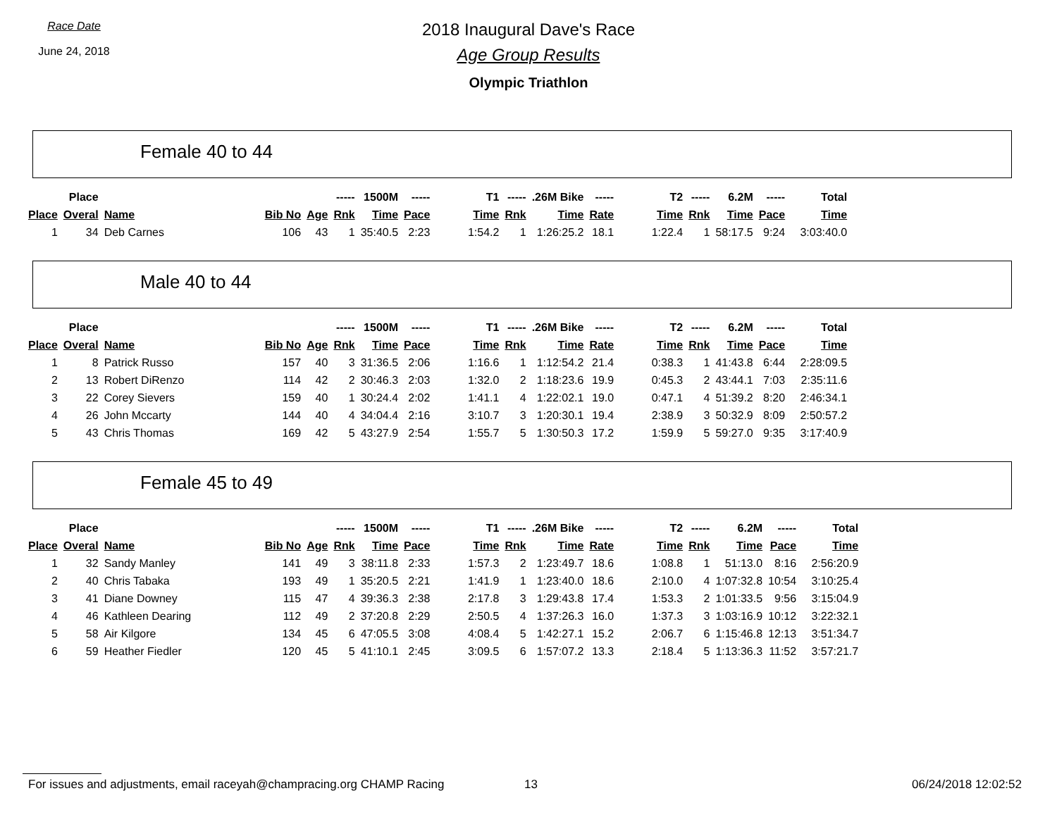Race Date
June 24, 2018
2018 Inaugural Dave's Race
Age Group Results
Olympic Triathlon
Female 40 to 44
| | Place | | | | ----- | 1500M | ----- | T1 | ----- | .26M Bike | ----- | T2 | ----- | 6.2M | ----- | Total |
| --- | --- | --- | --- | --- | --- | --- | --- | --- | --- | --- | --- | --- | --- | --- | --- | --- |
| Place | Overal | Name | Bib No | Age | Rnk | Time | Pace | Time | Rnk | Time | Rate | Time | Rnk | Time | Pace | Time |
| 1 | 34 | Deb Carnes | 106 | 43 | 1 | 35:40.5 | 2:23 | 1:54.2 | 1 | 1:26:25.2 | 18.1 | 1:22.4 | 1 | 58:17.5 | 9:24 | 3:03:40.0 |
Male 40 to 44
| | Place | | | | ----- | 1500M | ----- | T1 | ----- | .26M Bike | ----- | T2 | ----- | 6.2M | ----- | Total |
| --- | --- | --- | --- | --- | --- | --- | --- | --- | --- | --- | --- | --- | --- | --- | --- | --- |
| Place | Overal | Name | Bib No | Age | Rnk | Time | Pace | Time | Rnk | Time | Rate | Time | Rnk | Time | Pace | Time |
| 1 | 8 | Patrick Russo | 157 | 40 | 3 | 31:36.5 | 2:06 | 1:16.6 | 1 | 1:12:54.2 | 21.4 | 0:38.3 | 1 | 41:43.8 | 6:44 | 2:28:09.5 |
| 2 | 13 | Robert DiRenzo | 114 | 42 | 2 | 30:46.3 | 2:03 | 1:32.0 | 2 | 1:18:23.6 | 19.9 | 0:45.3 | 2 | 43:44.1 | 7:03 | 2:35:11.6 |
| 3 | 22 | Corey Sievers | 159 | 40 | 1 | 30:24.4 | 2:02 | 1:41.1 | 4 | 1:22:02.1 | 19.0 | 0:47.1 | 4 | 51:39.2 | 8:20 | 2:46:34.1 |
| 4 | 26 | John Mccarty | 144 | 40 | 4 | 34:04.4 | 2:16 | 3:10.7 | 3 | 1:20:30.1 | 19.4 | 2:38.9 | 3 | 50:32.9 | 8:09 | 2:50:57.2 |
| 5 | 43 | Chris Thomas | 169 | 42 | 5 | 43:27.9 | 2:54 | 1:55.7 | 5 | 1:30:50.3 | 17.2 | 1:59.9 | 5 | 59:27.0 | 9:35 | 3:17:40.9 |
Female 45 to 49
| | Place | | | | ----- | 1500M | ----- | T1 | ----- | .26M Bike | ----- | T2 | ----- | 6.2M | ----- | Total |
| --- | --- | --- | --- | --- | --- | --- | --- | --- | --- | --- | --- | --- | --- | --- | --- | --- |
| Place | Overal | Name | Bib No | Age | Rnk | Time | Pace | Time | Rnk | Time | Rate | Time | Rnk | Time | Pace | Time |
| 1 | 32 | Sandy Manley | 141 | 49 | 3 | 38:11.8 | 2:33 | 1:57.3 | 2 | 1:23:49.7 | 18.6 | 1:08.8 | 1 | 51:13.0 | 8:16 | 2:56:20.9 |
| 2 | 40 | Chris Tabaka | 193 | 49 | 1 | 35:20.5 | 2:21 | 1:41.9 | 1 | 1:23:40.0 | 18.6 | 2:10.0 | 4 | 1:07:32.8 | 10:54 | 3:10:25.4 |
| 3 | 41 | Diane Downey | 115 | 47 | 4 | 39:36.3 | 2:38 | 2:17.8 | 3 | 1:29:43.8 | 17.4 | 1:53.3 | 2 | 1:01:33.5 | 9:56 | 3:15:04.9 |
| 4 | 46 | Kathleen Dearing | 112 | 49 | 2 | 37:20.8 | 2:29 | 2:50.5 | 4 | 1:37:26.3 | 16.0 | 1:37.3 | 3 | 1:03:16.9 | 10:12 | 3:22:32.1 |
| 5 | 58 | Air Kilgore | 134 | 45 | 6 | 47:05.5 | 3:08 | 4:08.4 | 5 | 1:42:27.1 | 15.2 | 2:06.7 | 6 | 1:15:46.8 | 12:13 | 3:51:34.7 |
| 6 | 59 | Heather Fiedler | 120 | 45 | 5 | 41:10.1 | 2:45 | 3:09.5 | 6 | 1:57:07.2 | 13.3 | 2:18.4 | 5 | 1:13:36.3 | 11:52 | 3:57:21.7 |
For issues and adjustments, email raceyah@champracing.org CHAMP Racing 13 06/24/2018 12:02:52